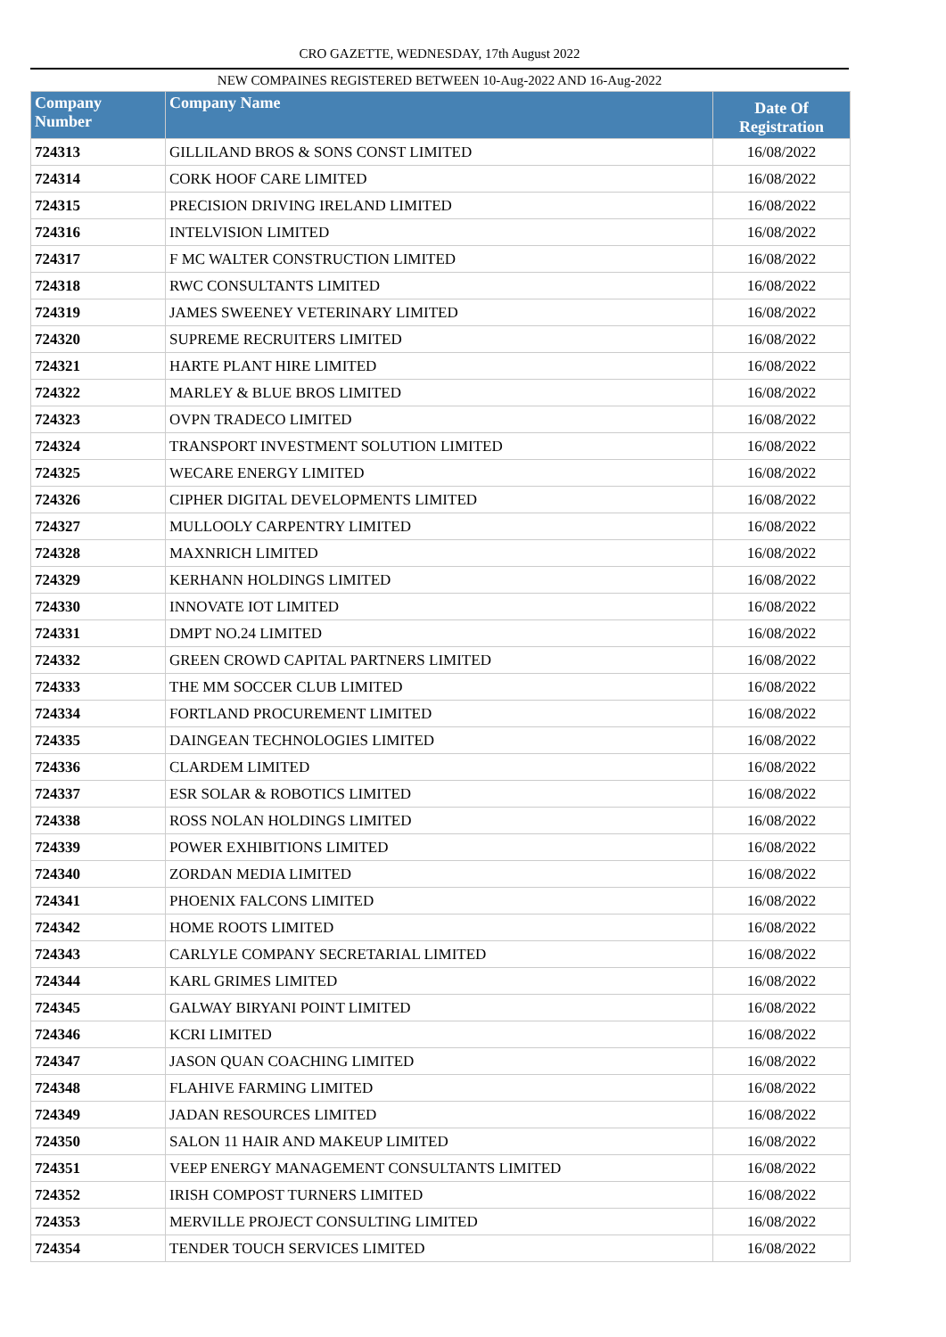CRO GAZETTE, WEDNESDAY, 17th August 2022
NEW COMPAINES REGISTERED BETWEEN 10-Aug-2022 AND 16-Aug-2022
| Company Number | Company Name | Date Of Registration |
| --- | --- | --- |
| 724313 | GILLILAND BROS & SONS CONST LIMITED | 16/08/2022 |
| 724314 | CORK HOOF CARE LIMITED | 16/08/2022 |
| 724315 | PRECISION DRIVING IRELAND LIMITED | 16/08/2022 |
| 724316 | INTELVISION LIMITED | 16/08/2022 |
| 724317 | F MC WALTER CONSTRUCTION LIMITED | 16/08/2022 |
| 724318 | RWC CONSULTANTS LIMITED | 16/08/2022 |
| 724319 | JAMES SWEENEY VETERINARY LIMITED | 16/08/2022 |
| 724320 | SUPREME RECRUITERS LIMITED | 16/08/2022 |
| 724321 | HARTE PLANT HIRE LIMITED | 16/08/2022 |
| 724322 | MARLEY & BLUE BROS LIMITED | 16/08/2022 |
| 724323 | OVPN TRADECO LIMITED | 16/08/2022 |
| 724324 | TRANSPORT INVESTMENT SOLUTION LIMITED | 16/08/2022 |
| 724325 | WECARE ENERGY LIMITED | 16/08/2022 |
| 724326 | CIPHER DIGITAL DEVELOPMENTS LIMITED | 16/08/2022 |
| 724327 | MULLOOLY CARPENTRY LIMITED | 16/08/2022 |
| 724328 | MAXNRICH LIMITED | 16/08/2022 |
| 724329 | KERHANN HOLDINGS LIMITED | 16/08/2022 |
| 724330 | INNOVATE IOT LIMITED | 16/08/2022 |
| 724331 | DMPT NO.24 LIMITED | 16/08/2022 |
| 724332 | GREEN CROWD CAPITAL PARTNERS LIMITED | 16/08/2022 |
| 724333 | THE MM SOCCER CLUB LIMITED | 16/08/2022 |
| 724334 | FORTLAND PROCUREMENT LIMITED | 16/08/2022 |
| 724335 | DAINGEAN TECHNOLOGIES LIMITED | 16/08/2022 |
| 724336 | CLARDEM LIMITED | 16/08/2022 |
| 724337 | ESR SOLAR & ROBOTICS LIMITED | 16/08/2022 |
| 724338 | ROSS NOLAN HOLDINGS LIMITED | 16/08/2022 |
| 724339 | POWER EXHIBITIONS LIMITED | 16/08/2022 |
| 724340 | ZORDAN MEDIA LIMITED | 16/08/2022 |
| 724341 | PHOENIX FALCONS LIMITED | 16/08/2022 |
| 724342 | HOME ROOTS LIMITED | 16/08/2022 |
| 724343 | CARLYLE COMPANY SECRETARIAL LIMITED | 16/08/2022 |
| 724344 | KARL GRIMES LIMITED | 16/08/2022 |
| 724345 | GALWAY BIRYANI POINT LIMITED | 16/08/2022 |
| 724346 | KCRI LIMITED | 16/08/2022 |
| 724347 | JASON QUAN COACHING LIMITED | 16/08/2022 |
| 724348 | FLAHIVE FARMING LIMITED | 16/08/2022 |
| 724349 | JADAN RESOURCES LIMITED | 16/08/2022 |
| 724350 | SALON 11 HAIR AND MAKEUP LIMITED | 16/08/2022 |
| 724351 | VEEP ENERGY MANAGEMENT CONSULTANTS LIMITED | 16/08/2022 |
| 724352 | IRISH COMPOST TURNERS LIMITED | 16/08/2022 |
| 724353 | MERVILLE PROJECT CONSULTING LIMITED | 16/08/2022 |
| 724354 | TENDER TOUCH SERVICES LIMITED | 16/08/2022 |